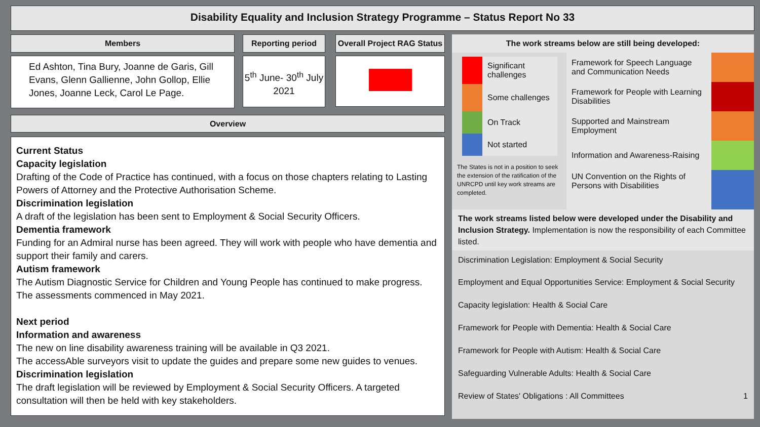Disability Equality and Inclusion Strategy Programme – Status Report No 33
Members Reporting period
Overall Project RAG Status
Ed Ashton, Tina Bury, Joanne de Garis, Gill Evans, Glenn Gallienne, John Gollop, Ellie Jones, Joanne Leck, Carol Le Page.
5<sup>th</sup> June- 30<sup>th</sup> July 2021
Overview
Current Status
Capacity legislation
Drafting of the Code of Practice has continued, with a focus on those chapters relating to Lasting Powers of Attorney and the Protective Authorisation Scheme.
Discrimination legislation
A draft of the legislation has been sent to Employment & Social Security Officers.
Dementia framework
Funding for an Admiral nurse has been agreed. They will work with people who have dementia and support their family and carers.
Autism framework
The Autism Diagnostic Service for Children and Young People has continued to make progress. The assessments commenced in May 2021.
Next period
Information and awareness
The new on line disability awareness training will be available in Q3 2021.
The accessAble surveyors visit to update the guides and prepare some new guides to venues.
Discrimination legislation
The draft legislation will be reviewed by Employment & Social Security Officers. A targeted consultation will then be held with key stakeholders.
The work streams below are still being developed:
| | Significant challenges |
| | Some challenges |
| | On Track |
| | Not started |
The States is not in a position to seek the extension of the ratification of the UNRCPD until key work streams are completed.
| Framework for Speech Language and Communication Needs | |
| Framework for People with Learning Disabilities | |
| Supported and Mainstream Employment | |
| Information and Awareness-Raising | |
| UN Convention on the Rights of Persons with Disabilities | |
The work streams listed below were developed under the Disability and Inclusion Strategy. Implementation is now the responsibility of each Committee listed.
Discrimination Legislation: Employment & Social Security
Employment and Equal Opportunities Service: Employment & Social Security
Capacity legislation: Health & Social Care
Framework for People with Dementia: Health & Social Care
Framework for People with Autism: Health & Social Care
Safeguarding Vulnerable Adults: Health & Social Care
Review of States' Obligations : All Committees 1